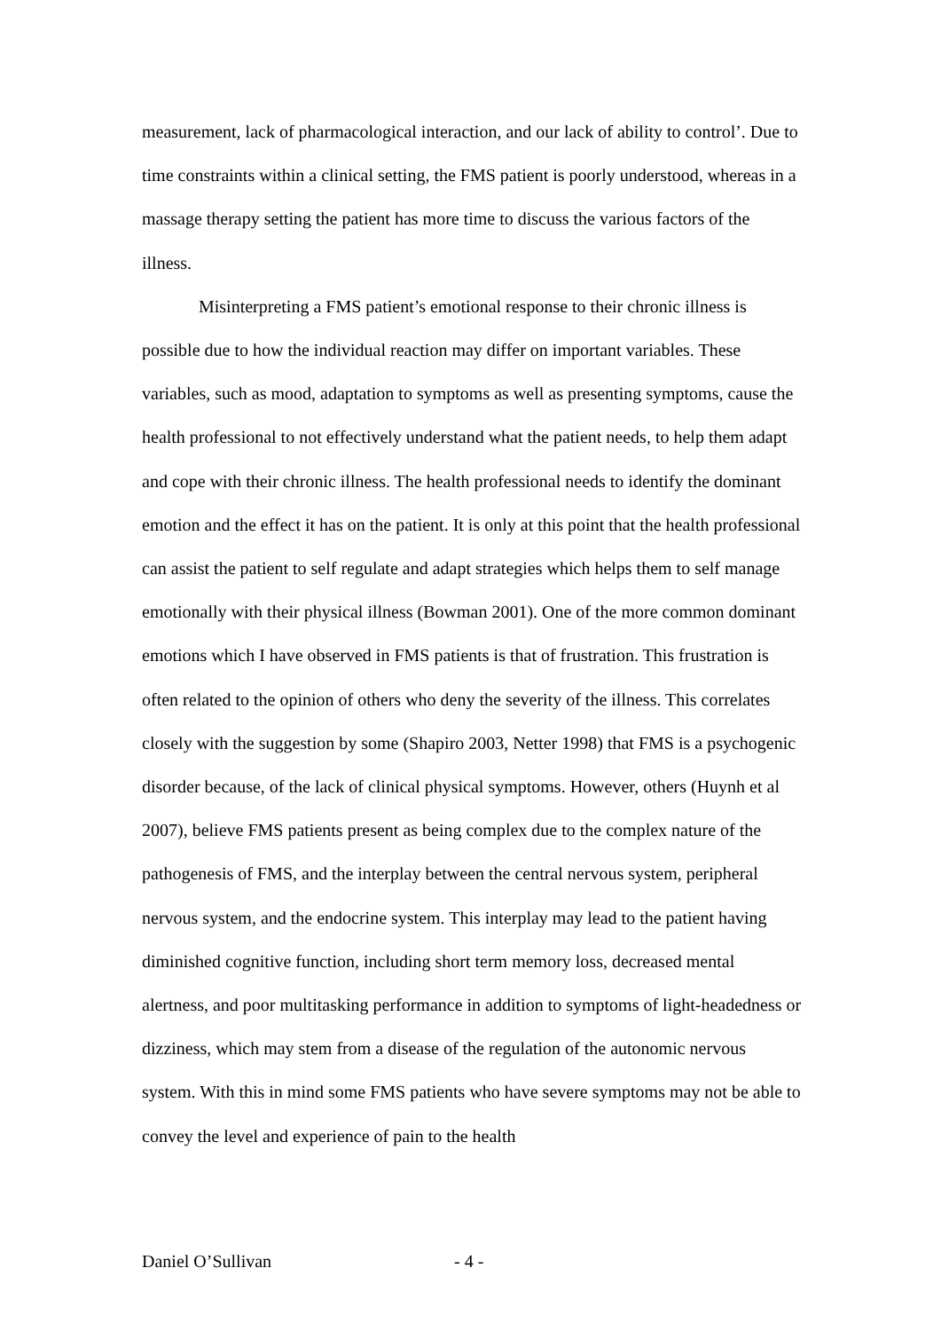measurement, lack of pharmacological interaction, and our lack of ability to control’. Due to time constraints within a clinical setting, the FMS patient is poorly understood, whereas in a massage therapy setting the patient has more time to discuss the various factors of the illness.
Misinterpreting a FMS patient’s emotional response to their chronic illness is possible due to how the individual reaction may differ on important variables. These variables, such as mood, adaptation to symptoms as well as presenting symptoms, cause the health professional to not effectively understand what the patient needs, to help them adapt and cope with their chronic illness. The health professional needs to identify the dominant emotion and the effect it has on the patient. It is only at this point that the health professional can assist the patient to self regulate and adapt strategies which helps them to self manage emotionally with their physical illness (Bowman 2001). One of the more common dominant emotions which I have observed in FMS patients is that of frustration. This frustration is often related to the opinion of others who deny the severity of the illness. This correlates closely with the suggestion by some (Shapiro 2003, Netter 1998) that FMS is a psychogenic disorder because, of the lack of clinical physical symptoms. However, others (Huynh et al 2007), believe FMS patients present as being complex due to the complex nature of the pathogenesis of FMS, and the interplay between the central nervous system, peripheral nervous system, and the endocrine system. This interplay may lead to the patient having diminished cognitive function, including short term memory loss, decreased mental alertness, and poor multitasking performance in addition to symptoms of light-headedness or dizziness, which may stem from a disease of the regulation of the autonomic nervous system. With this in mind some FMS patients who have severe symptoms may not be able to convey the level and experience of pain to the health
Daniel O’Sullivan - 4 -